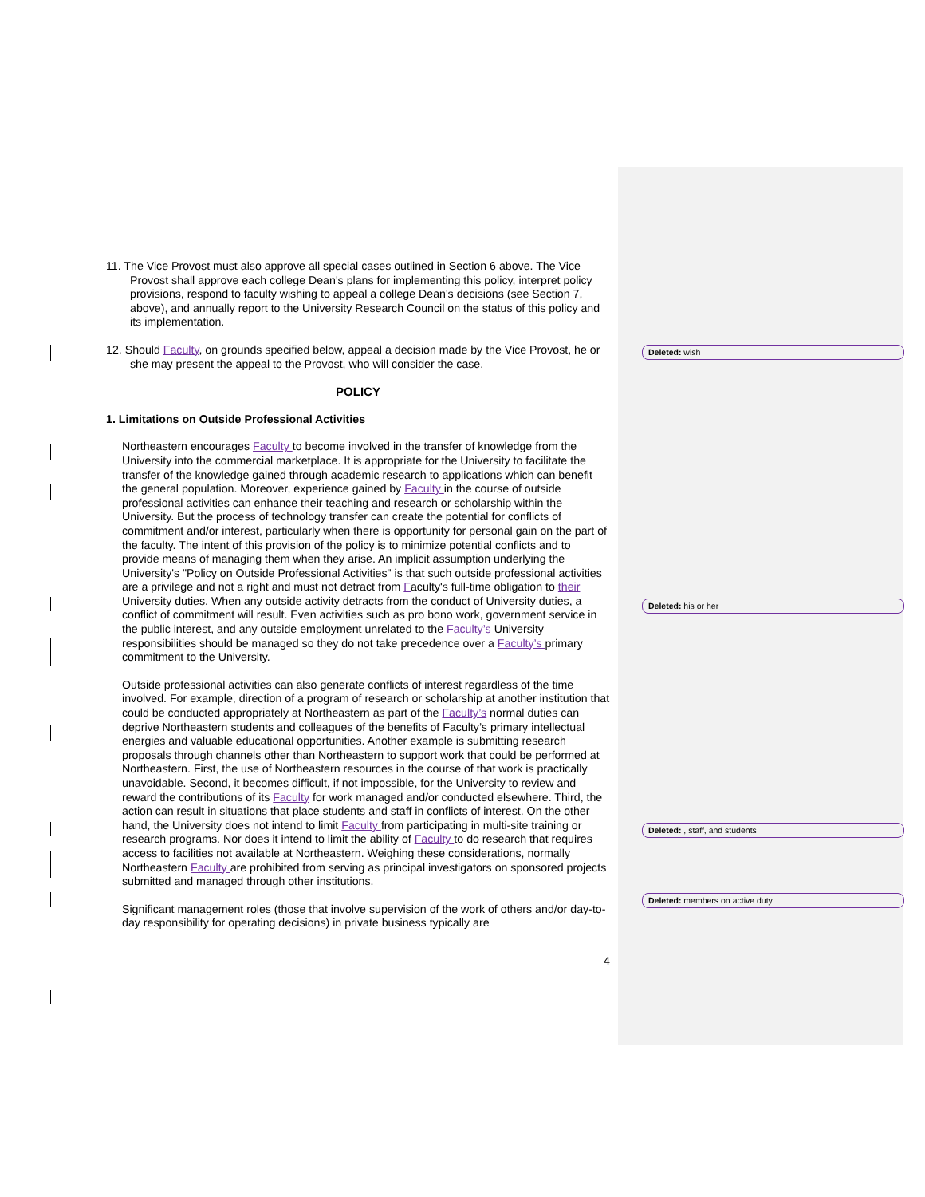11. The Vice Provost must also approve all special cases outlined in Section 6 above. The Vice Provost shall approve each college Dean's plans for implementing this policy, interpret policy provisions, respond to faculty wishing to appeal a college Dean's decisions (see Section 7, above), and annually report to the University Research Council on the status of this policy and its implementation.
12. Should Faculty, on grounds specified below, appeal a decision made by the Vice Provost, he or she may present the appeal to the Provost, who will consider the case.
POLICY
1. Limitations on Outside Professional Activities
Northeastern encourages Faculty to become involved in the transfer of knowledge from the University into the commercial marketplace. It is appropriate for the University to facilitate the transfer of the knowledge gained through academic research to applications which can benefit the general population. Moreover, experience gained by Faculty in the course of outside professional activities can enhance their teaching and research or scholarship within the University. But the process of technology transfer can create the potential for conflicts of commitment and/or interest, particularly when there is opportunity for personal gain on the part of the faculty. The intent of this provision of the policy is to minimize potential conflicts and to provide means of managing them when they arise. An implicit assumption underlying the University's "Policy on Outside Professional Activities" is that such outside professional activities are a privilege and not a right and must not detract from Faculty's full-time obligation to their University duties. When any outside activity detracts from the conduct of University duties, a conflict of commitment will result. Even activities such as pro bono work, government service in the public interest, and any outside employment unrelated to the Faculty’s University responsibilities should be managed so they do not take precedence over a Faculty’s primary commitment to the University.
Outside professional activities can also generate conflicts of interest regardless of the time involved. For example, direction of a program of research or scholarship at another institution that could be conducted appropriately at Northeastern as part of the Faculty’s normal duties can deprive Northeastern students and colleagues of the benefits of Faculty’s primary intellectual energies and valuable educational opportunities. Another example is submitting research proposals through channels other than Northeastern to support work that could be performed at Northeastern. First, the use of Northeastern resources in the course of that work is practically unavoidable. Second, it becomes difficult, if not impossible, for the University to review and reward the contributions of its Faculty for work managed and/or conducted elsewhere. Third, the action can result in situations that place students and staff in conflicts of interest. On the other hand, the University does not intend to limit Faculty from participating in multi-site training or research programs. Nor does it intend to limit the ability of Faculty to do research that requires access to facilities not available at Northeastern. Weighing these considerations, normally Northeastern Faculty are prohibited from serving as principal investigators on sponsored projects submitted and managed through other institutions.
Significant management roles (those that involve supervision of the work of others and/or day-to-day responsibility for operating decisions) in private business typically are
4
Deleted: wish
Deleted: his or her
Deleted: , staff, and students
Deleted: members on active duty